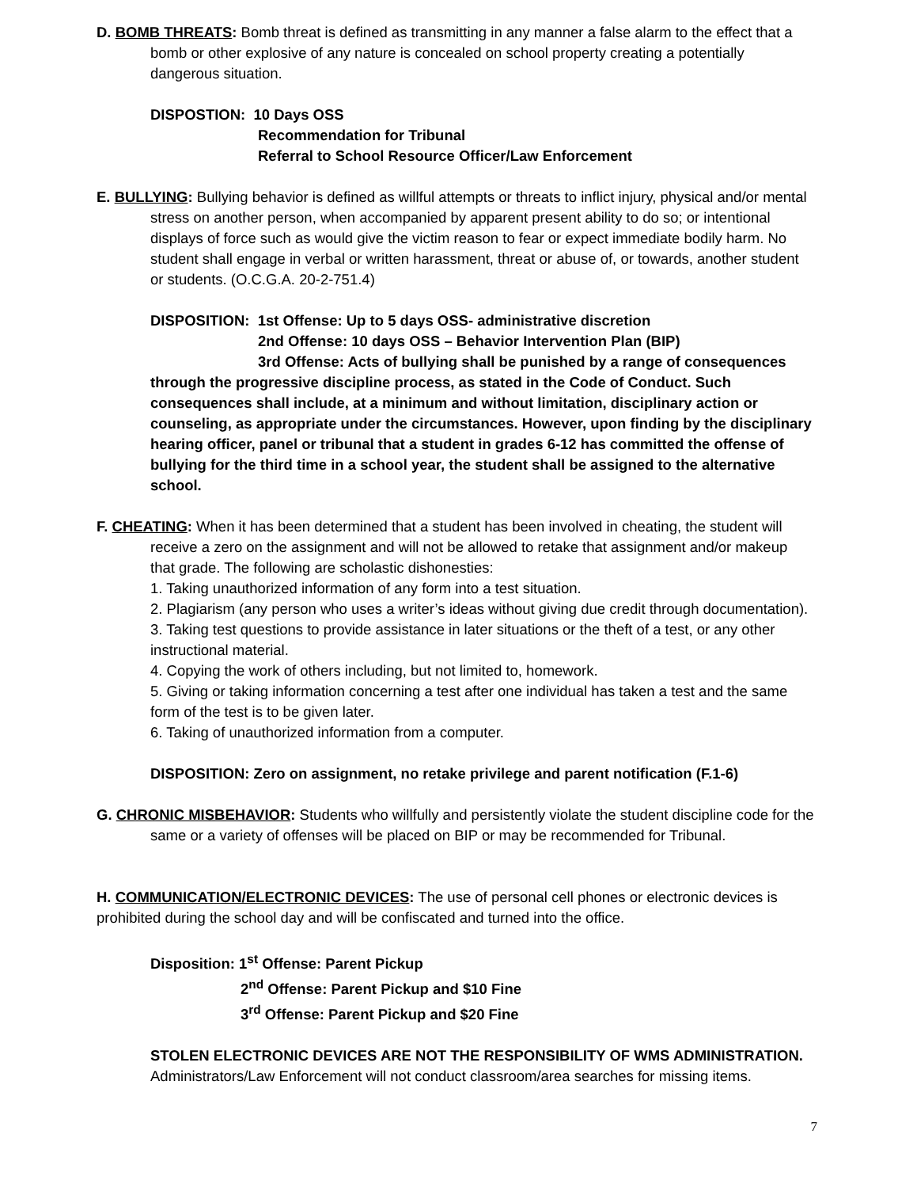D. BOMB THREATS: Bomb threat is defined as transmitting in any manner a false alarm to the effect that a bomb or other explosive of any nature is concealed on school property creating a potentially dangerous situation.
DISPOSTION: 10 Days OSS
Recommendation for Tribunal
Referral to School Resource Officer/Law Enforcement
E. BULLYING: Bullying behavior is defined as willful attempts or threats to inflict injury, physical and/or mental stress on another person, when accompanied by apparent present ability to do so; or intentional displays of force such as would give the victim reason to fear or expect immediate bodily harm. No student shall engage in verbal or written harassment, threat or abuse of, or towards, another student or students. (O.C.G.A. 20-2-751.4)
DISPOSITION: 1st Offense: Up to 5 days OSS- administrative discretion
2nd Offense: 10 days OSS – Behavior Intervention Plan (BIP)
3rd Offense: Acts of bullying shall be punished by a range of consequences through the progressive discipline process, as stated in the Code of Conduct. Such consequences shall include, at a minimum and without limitation, disciplinary action or counseling, as appropriate under the circumstances. However, upon finding by the disciplinary hearing officer, panel or tribunal that a student in grades 6-12 has committed the offense of bullying for the third time in a school year, the student shall be assigned to the alternative school.
F. CHEATING: When it has been determined that a student has been involved in cheating, the student will receive a zero on the assignment and will not be allowed to retake that assignment and/or makeup that grade. The following are scholastic dishonesties:
1. Taking unauthorized information of any form into a test situation.
2. Plagiarism (any person who uses a writer’s ideas without giving due credit through documentation).
3. Taking test questions to provide assistance in later situations or the theft of a test, or any other instructional material.
4. Copying the work of others including, but not limited to, homework.
5. Giving or taking information concerning a test after one individual has taken a test and the same form of the test is to be given later.
6. Taking of unauthorized information from a computer.
DISPOSITION: Zero on assignment, no retake privilege and parent notification (F.1-6)
G. CHRONIC MISBEHAVIOR: Students who willfully and persistently violate the student discipline code for the same or a variety of offenses will be placed on BIP or may be recommended for Tribunal.
H. COMMUNICATION/ELECTRONIC DEVICES: The use of personal cell phones or electronic devices is prohibited during the school day and will be confiscated and turned into the office.
Disposition: 1<sup>st</sup> Offense: Parent Pickup
2<sup>nd</sup> Offense: Parent Pickup and $10 Fine
3<sup>rd</sup> Offense: Parent Pickup and $20 Fine
STOLEN ELECTRONIC DEVICES ARE NOT THE RESPONSIBILITY OF WMS ADMINISTRATION.
Administrators/Law Enforcement will not conduct classroom/area searches for missing items.
7